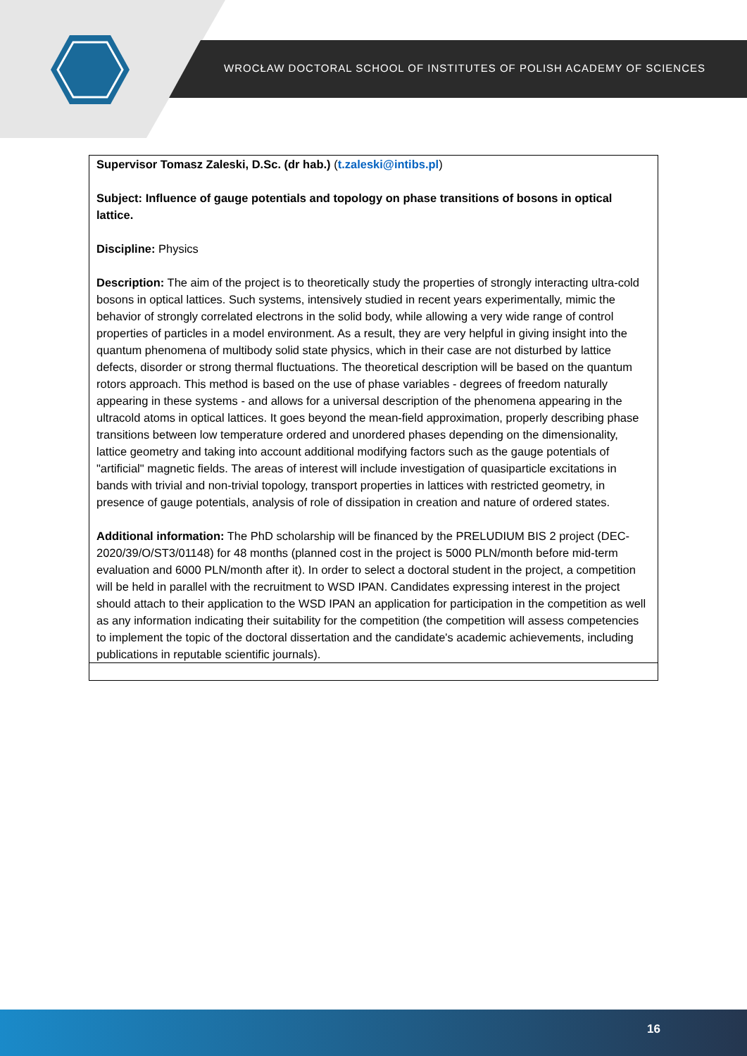WROCŁAW DOCTORAL SCHOOL OF INSTITUTES OF POLISH ACADEMY OF SCIENCES
| Supervisor Tomasz Zaleski, D.Sc. (dr hab.) ( t.zaleski@intibs.pl ) Subject: Influence of gauge potentials and topology on phase transitions of bosons in optical lattice. Discipline: Physics Description: The aim of the project is to theoretically study the properties of strongly interacting ultra-cold bosons in optical lattices. Such systems, intensively studied in recent years experimentally, mimic the behavior of strongly correlated electrons in the solid body, while allowing a very wide range of control properties of particles in a model environment. As a result, they are very helpful in giving insight into the quantum phenomena of multibody solid state physics, which in their case are not disturbed by lattice defects, disorder or strong thermal fluctuations. The theoretical description will be based on the quantum rotors approach. This method is based on the use of phase variables - degrees of freedom naturally appearing in these systems - and allows for a universal description of the phenomena appearing in the ultracold atoms in optical lattices. It goes beyond the mean-field approximation, properly describing phase transitions between low temperature ordered and unordered phases depending on the dimensionality, lattice geometry and taking into account additional modifying factors such as the gauge potentials of "artificial" magnetic fields. The areas of interest will include investigation of quasiparticle excitations in bands with trivial and non-trivial topology, transport properties in lattices with restricted geometry, in presence of gauge potentials, analysis of role of dissipation in creation and nature of ordered states. Additional information: The PhD scholarship will be financed by the PRELUDIUM BIS 2 project (DEC-2020/39/O/ST3/01148) for 48 months (planned cost in the project is 5000 PLN/month before mid-term evaluation and 6000 PLN/month after it). In order to select a doctoral student in the project, a competition will be held in parallel with the recruitment to WSD IPAN. Candidates expressing interest in the project should attach to their application to the WSD IPAN an application for participation in the competition as well as any information indicating their suitability for the competition (the competition will assess competencies to implement the topic of the doctoral dissertation and the candidate's academic achievements, including publications in reputable scientific journals). |
16